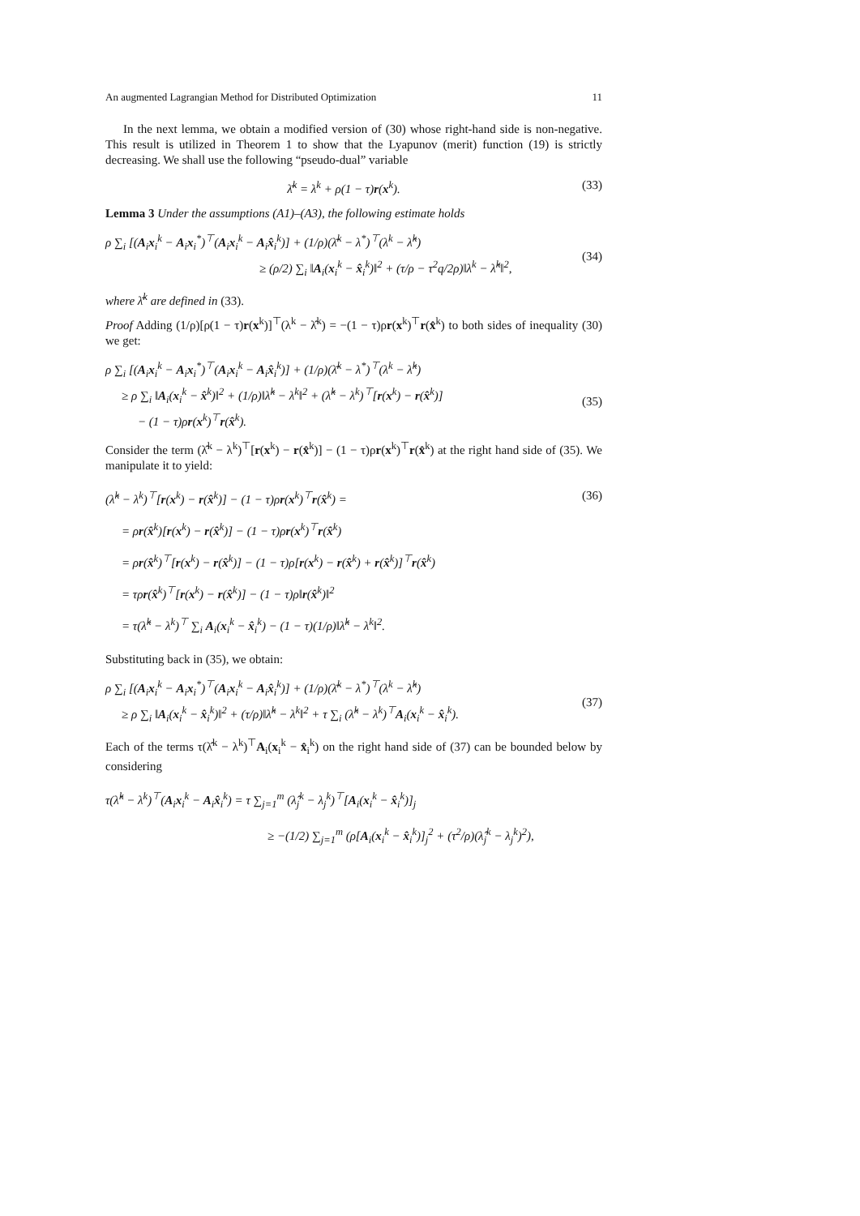An augmented Lagrangian Method for Distributed Optimization 11
In the next lemma, we obtain a modified version of (30) whose right-hand side is non-negative. This result is utilized in Theorem 1 to show that the Lyapunov (merit) function (19) is strictly decreasing. We shall use the following “pseudo-dual” variable
λ̄<sup>k</sup> = λ<sup>k</sup> + ρ(1 − τ)r(x<sup>k</sup>). (33)
Lemma 3 Under the assumptions (A1)–(A3), the following estimate holds
ρ ∑<sub>i</sub> [(A<sub>i</sub>x<sub>i</sub><sup>k</sup> − A<sub>i</sub>x<sub>i</sub><sup>*</sup>)<sup>⊤</sup>(A<sub>i</sub>x<sub>i</sub><sup>k</sup> − A<sub>i</sub>x̂<sub>i</sub><sup>k</sup>)] + (1/ρ)(λ̄<sup>k</sup> − λ<sup>*</sup>)<sup>⊤</sup>(λ<sup>k</sup> − λ̂<sup>k</sup>)
≥ (ρ/2) ∑<sub>i</sub> ‖A<sub>i</sub>(x<sub>i</sub><sup>k</sup> − x̂<sub>i</sub><sup>k</sup>)‖<sup>2</sup> + (τ/ρ − τ<sup>2</sup>q/2ρ)‖λ<sup>k</sup> − λ̂<sup>k</sup>‖<sup>2</sup>,
(34)
where λ̄<sup>k</sup> are defined in (33).
Proof Adding (1/ρ)[ρ(1 − τ)r(x<sup>k</sup>)]<sup>⊤</sup>(λ<sup>k</sup> − λ̂<sup>k</sup>) = −(1 − τ)ρr(x<sup>k</sup>)<sup>⊤</sup>r(x̂<sup>k</sup>) to both sides of inequality (30) we get:
ρ ∑<sub>i</sub> [(A<sub>i</sub>x<sub>i</sub><sup>k</sup> − A<sub>i</sub>x<sub>i</sub><sup>*</sup>)<sup>⊤</sup>(A<sub>i</sub>x<sub>i</sub><sup>k</sup> − A<sub>i</sub>x̂<sub>i</sub><sup>k</sup>)] + (1/ρ)(λ̄<sup>k</sup> − λ<sup>*</sup>)<sup>⊤</sup>(λ<sup>k</sup> − λ̂<sup>k</sup>)
≥ ρ ∑<sub>i</sub> ‖A<sub>i</sub>(x<sub>i</sub><sup>k</sup> − x̂<sup>k</sup>)‖<sup>2</sup> + (1/ρ)‖λ̂<sup>k</sup> − λ<sup>k</sup>‖<sup>2</sup> + (λ̂<sup>k</sup> − λ<sup>k</sup>)<sup>⊤</sup>[r(x<sup>k</sup>) − r(x̂<sup>k</sup>)]
− (1 − τ)ρr(x<sup>k</sup>)<sup>⊤</sup>r(x̂<sup>k</sup>).
(35)
Consider the term (λ̂<sup>k</sup> − λ<sup>k</sup>)<sup>⊤</sup>[r(x<sup>k</sup>) − r(x̂<sup>k</sup>)] − (1 − τ)ρr(x<sup>k</sup>)<sup>⊤</sup>r(x̂<sup>k</sup>) at the right hand side of (35). We manipulate it to yield:
(λ̂<sup>k</sup> − λ<sup>k</sup>)<sup>⊤</sup>[r(x<sup>k</sup>) − r(x̂<sup>k</sup>)] − (1 − τ)ρr(x<sup>k</sup>)<sup>⊤</sup>r(x̂<sup>k</sup>) =
= ρr(x̂<sup>k</sup>)[r(x<sup>k</sup>) − r(x̂<sup>k</sup>)] − (1 − τ)ρr(x<sup>k</sup>)<sup>⊤</sup>r(x̂<sup>k</sup>)
= ρr(x̂<sup>k</sup>)<sup>⊤</sup>[r(x<sup>k</sup>) − r(x̂<sup>k</sup>)] − (1 − τ)ρ[r(x<sup>k</sup>) − r(x̂<sup>k</sup>) + r(x̂<sup>k</sup>)]<sup>⊤</sup>r(x̂<sup>k</sup>)
= τρr(x̂<sup>k</sup>)<sup>⊤</sup>[r(x<sup>k</sup>) − r(x̂<sup>k</sup>)] − (1 − τ)ρ‖r(x̂<sup>k</sup>)‖<sup>2</sup>
= τ(λ̂<sup>k</sup> − λ<sup>k</sup>)<sup>⊤</sup> ∑<sub>i</sub> A<sub>i</sub>(x<sub>i</sub><sup>k</sup> − x̂<sub>i</sub><sup>k</sup>) − (1 − τ)(1/ρ)‖λ̂<sup>k</sup> − λ<sup>k</sup>‖<sup>2</sup>.
(36)
Substituting back in (35), we obtain:
ρ ∑<sub>i</sub> [(A<sub>i</sub>x<sub>i</sub><sup>k</sup> − A<sub>i</sub>x<sub>i</sub><sup>*</sup>)<sup>⊤</sup>(A<sub>i</sub>x<sub>i</sub><sup>k</sup> − A<sub>i</sub>x̂<sub>i</sub><sup>k</sup>)] + (1/ρ)(λ̄<sup>k</sup> − λ<sup>*</sup>)<sup>⊤</sup>(λ<sup>k</sup> − λ̂<sup>k</sup>)
≥ ρ ∑<sub>i</sub> ‖A<sub>i</sub>(x<sub>i</sub><sup>k</sup> − x̂<sub>i</sub><sup>k</sup>)‖<sup>2</sup> + (τ/ρ)‖λ̂<sup>k</sup> − λ<sup>k</sup>‖<sup>2</sup> + τ ∑<sub>i</sub> (λ̂<sup>k</sup> − λ<sup>k</sup>)<sup>⊤</sup>A<sub>i</sub>(x<sub>i</sub><sup>k</sup> − x̂<sub>i</sub><sup>k</sup>).
(37)
Each of the terms τ(λ̂<sup>k</sup> − λ<sup>k</sup>)<sup>⊤</sup>A<sub>i</sub>(x<sub>i</sub><sup>k</sup> − x̂<sub>i</sub><sup>k</sup>) on the right hand side of (37) can be bounded below by considering
τ(λ̂<sup>k</sup> − λ<sup>k</sup>)<sup>⊤</sup>(A<sub>i</sub>x<sub>i</sub><sup>k</sup> − A<sub>i</sub>x̂<sub>i</sub><sup>k</sup>) = τ ∑<sub>j=1</sub><sup>m</sup> (λ̂<sub>j</sub><sup>k</sup> − λ<sub>j</sub><sup>k</sup>)<sup>⊤</sup>[A<sub>i</sub>(x<sub>i</sub><sup>k</sup> − x̂<sub>i</sub><sup>k</sup>)]<sub>j</sub>
≥ −(1/2) ∑<sub>j=1</sub><sup>m</sup> (ρ[A<sub>i</sub>(x<sub>i</sub><sup>k</sup> − x̂<sub>i</sub><sup>k</sup>)]<sub>j</sub><sup>2</sup> + (τ<sup>2</sup>/ρ)(λ̂<sub>j</sub><sup>k</sup> − λ<sub>j</sub><sup>k</sup>)<sup>2</sup>),